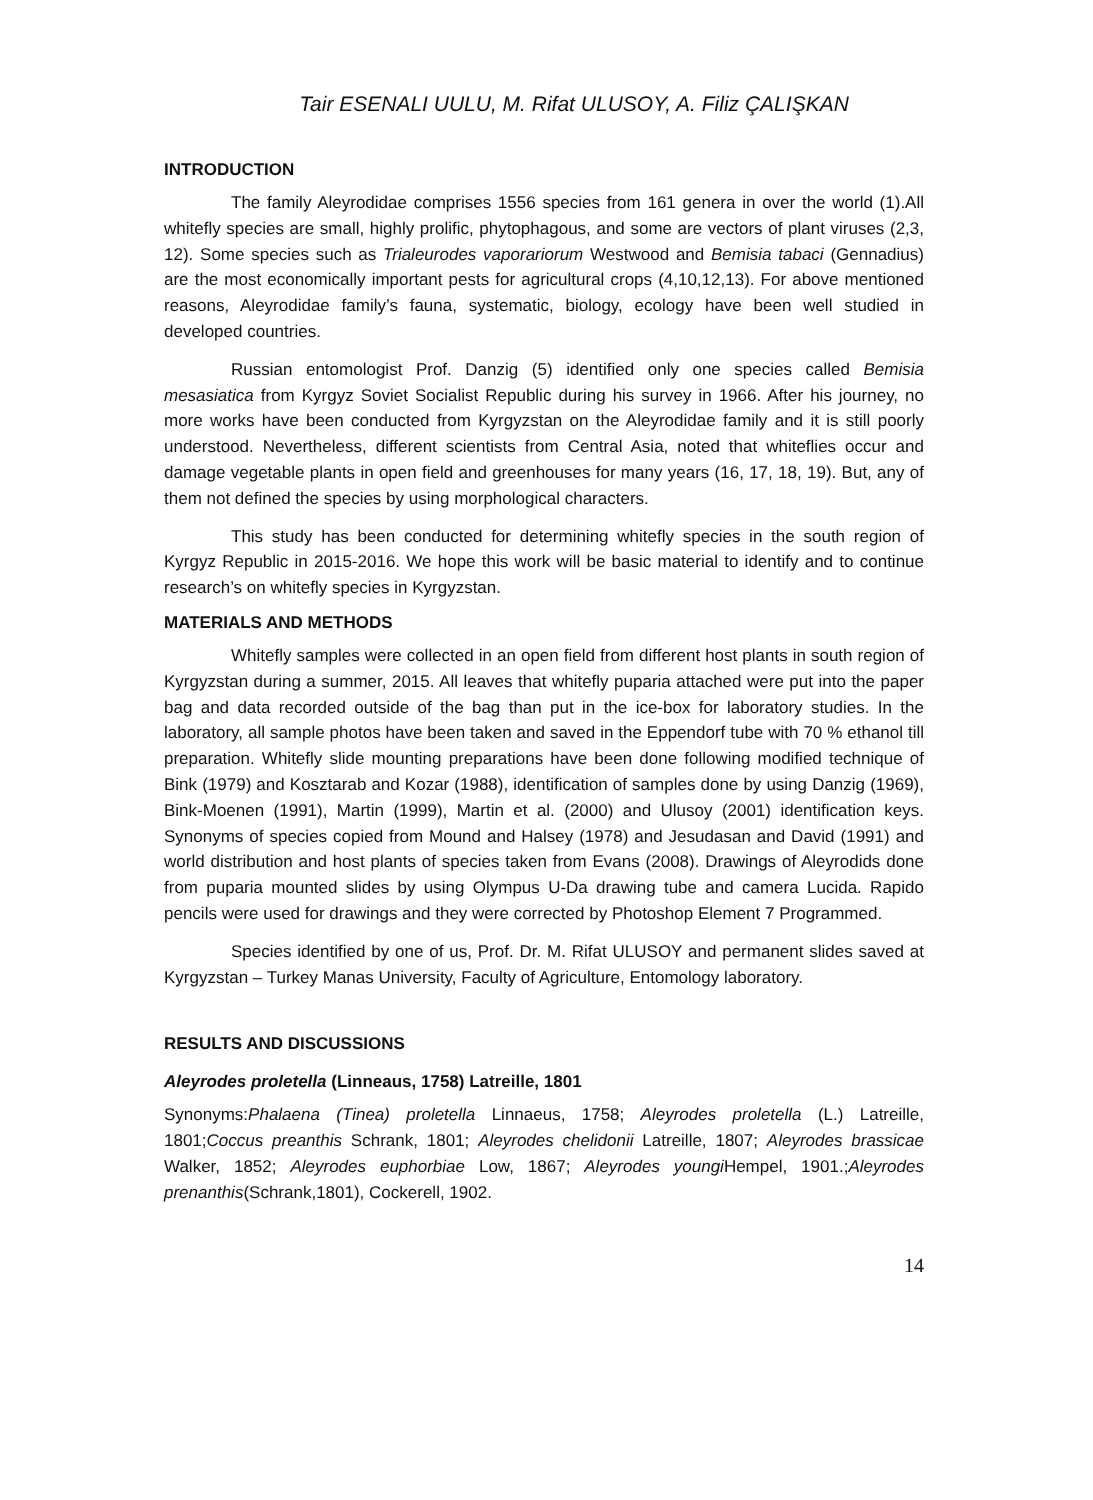Tair ESENALI UULU, M. Rifat ULUSOY, A. Filiz ÇALIŞKAN
INTRODUCTION
The family Aleyrodidae comprises 1556 species from 161 genera in over the world (1).All whitefly species are small, highly prolific, phytophagous, and some are vectors of plant viruses (2,3, 12). Some species such as Trialeurodes vaporariorum Westwood and Bemisia tabaci (Gennadius) are the most economically important pests for agricultural crops (4,10,12,13). For above mentioned reasons, Aleyrodidae family’s fauna, systematic, biology, ecology have been well studied in developed countries.
Russian entomologist Prof. Danzig (5) identified only one species called Bemisia mesasiatica from Kyrgyz Soviet Socialist Republic during his survey in 1966. After his journey, no more works have been conducted from Kyrgyzstan on the Aleyrodidae family and it is still poorly understood. Nevertheless, different scientists from Central Asia, noted that whiteflies occur and damage vegetable plants in open field and greenhouses for many years (16, 17, 18, 19). But, any of them not defined the species by using morphological characters.
This study has been conducted for determining whitefly species in the south region of Kyrgyz Republic in 2015-2016. We hope this work will be basic material to identify and to continue research’s on whitefly species in Kyrgyzstan.
MATERIALS AND METHODS
Whitefly samples were collected in an open field from different host plants in south region of Kyrgyzstan during a summer, 2015. All leaves that whitefly puparia attached were put into the paper bag and data recorded outside of the bag than put in the ice-box for laboratory studies. In the laboratory, all sample photos have been taken and saved in the Eppendorf tube with 70 % ethanol till preparation. Whitefly slide mounting preparations have been done following modified technique of Bink (1979) and Kosztarab and Kozar (1988), identification of samples done by using Danzig (1969), Bink-Moenen (1991), Martin (1999), Martin et al. (2000) and Ulusoy (2001) identification keys. Synonyms of species copied from Mound and Halsey (1978) and Jesudasan and David (1991) and world distribution and host plants of species taken from Evans (2008). Drawings of Aleyrodids done from puparia mounted slides by using Olympus U-Da drawing tube and camera Lucida. Rapido pencils were used for drawings and they were corrected by Photoshop Element 7 Programmed.
Species identified by one of us, Prof. Dr. M. Rifat ULUSOY and permanent slides saved at Kyrgyzstan – Turkey Manas University, Faculty of Agriculture, Entomology laboratory.
RESULTS AND DISCUSSIONS
Aleyrodes proletella (Linneaus, 1758) Latreille, 1801
Synonyms:Phalaena (Tinea) proletella Linnaeus, 1758; Aleyrodes proletella (L.) Latreille, 1801;Coccus preanthis Schrank, 1801; Aleyrodes chelidonii Latreille, 1807; Aleyrodes brassicae Walker, 1852; Aleyrodes euphorbiae Low, 1867; Aleyrodes youngi Hempel, 1901.;Aleyrodes prenanthis(Schrank,1801), Cockerell, 1902.
14